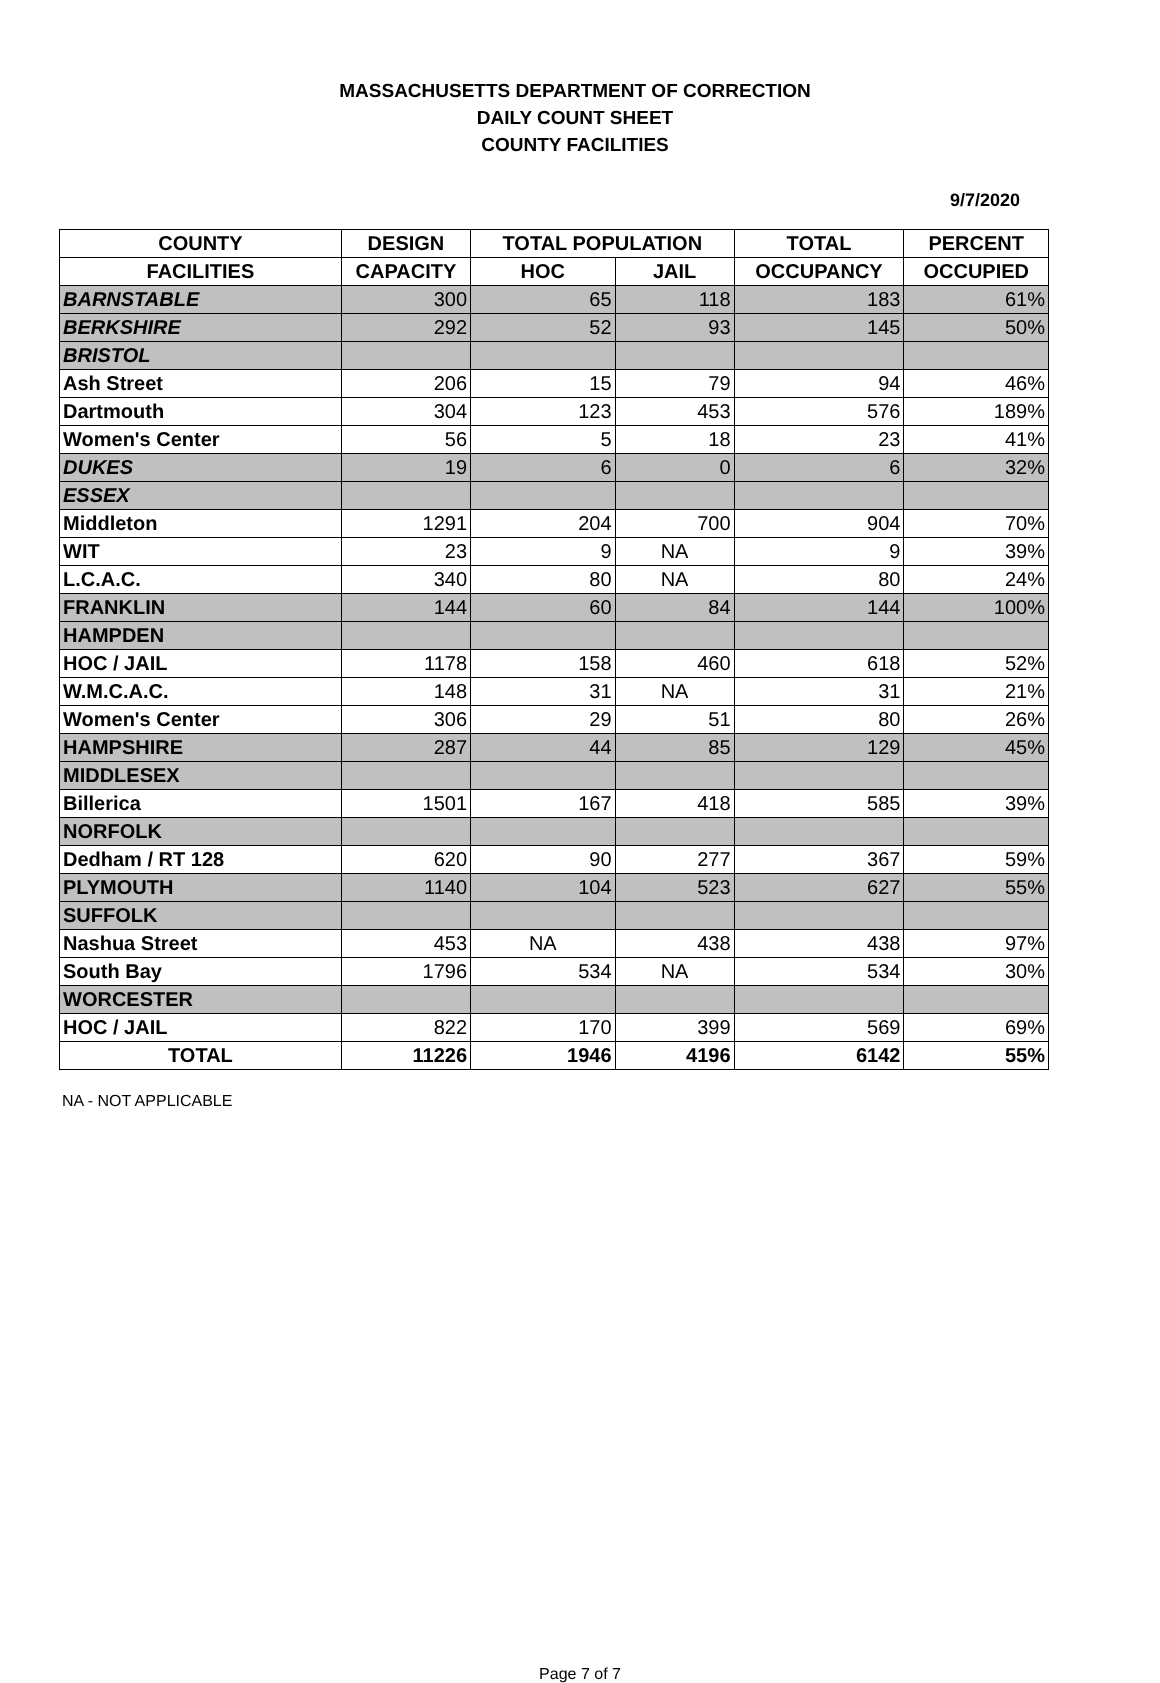MASSACHUSETTS DEPARTMENT OF CORRECTION
DAILY COUNT SHEET
COUNTY FACILITIES
9/7/2020
| COUNTY | DESIGN | TOTAL POPULATION | | TOTAL | PERCENT |
| --- | --- | --- | --- | --- | --- |
| FACILITIES | CAPACITY | HOC | JAIL | OCCUPANCY | OCCUPIED |
| BARNSTABLE | 300 | 65 | 118 | 183 | 61% |
| BERKSHIRE | 292 | 52 | 93 | 145 | 50% |
| BRISTOL | | | | | |
| Ash Street | 206 | 15 | 79 | 94 | 46% |
| Dartmouth | 304 | 123 | 453 | 576 | 189% |
| Women's Center | 56 | 5 | 18 | 23 | 41% |
| DUKES | 19 | 6 | 0 | 6 | 32% |
| ESSEX | | | | | |
| Middleton | 1291 | 204 | 700 | 904 | 70% |
| WIT | 23 | 9 | NA | 9 | 39% |
| L.C.A.C. | 340 | 80 | NA | 80 | 24% |
| FRANKLIN | 144 | 60 | 84 | 144 | 100% |
| HAMPDEN | | | | | |
| HOC / JAIL | 1178 | 158 | 460 | 618 | 52% |
| W.M.C.A.C. | 148 | 31 | NA | 31 | 21% |
| Women's Center | 306 | 29 | 51 | 80 | 26% |
| HAMPSHIRE | 287 | 44 | 85 | 129 | 45% |
| MIDDLESEX | | | | | |
| Billerica | 1501 | 167 | 418 | 585 | 39% |
| NORFOLK | | | | | |
| Dedham / RT 128 | 620 | 90 | 277 | 367 | 59% |
| PLYMOUTH | 1140 | 104 | 523 | 627 | 55% |
| SUFFOLK | | | | | |
| Nashua Street | 453 | NA | 438 | 438 | 97% |
| South Bay | 1796 | 534 | NA | 534 | 30% |
| WORCESTER | | | | | |
| HOC / JAIL | 822 | 170 | 399 | 569 | 69% |
| TOTAL | 11226 | 1946 | 4196 | 6142 | 55% |
NA - NOT APPLICABLE
Page 7 of 7